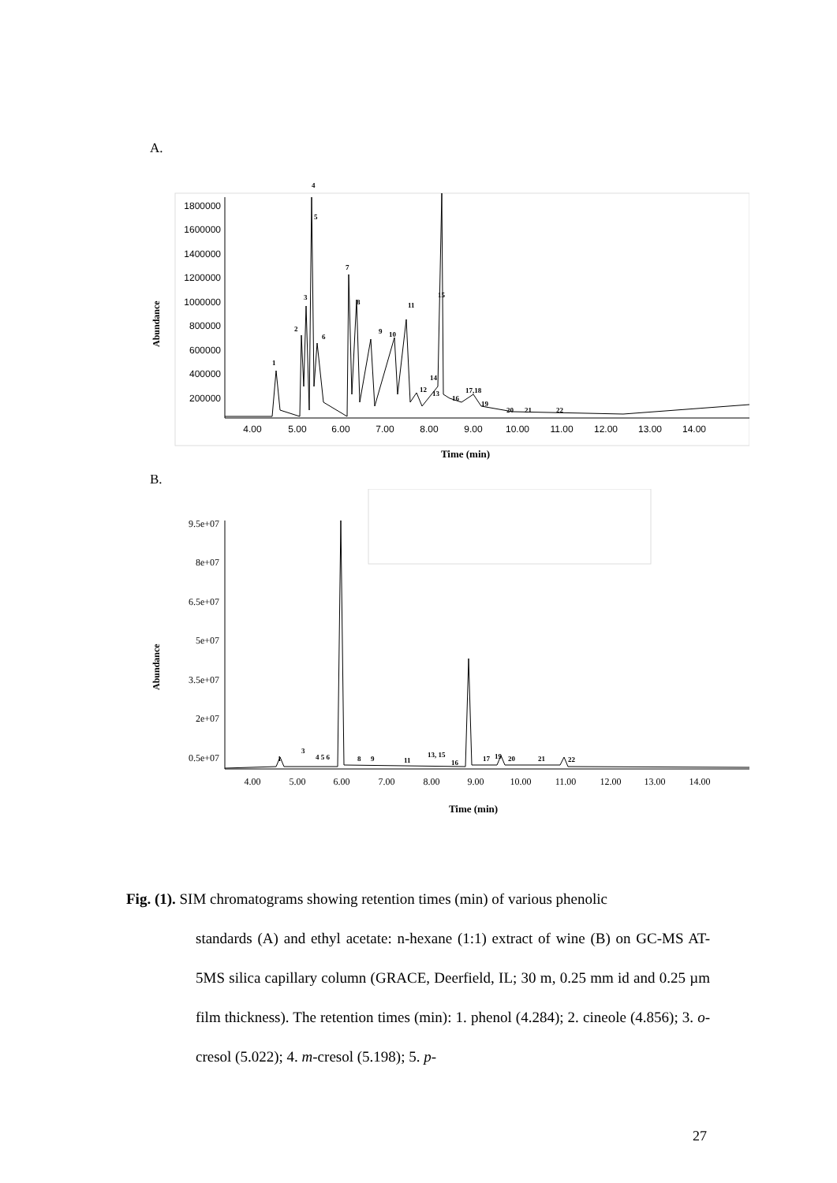A.
1800000
1600000
1400000
1200000
1000000
800000
600000
400000
200000
Abundance
1
2
3
4
5
6
7
8
9
10
11
12
13
14
15
16
17,18
19
20
21
22
4.00
5.00
6.00
7.00
8.00
9.00
10.00
11.00
12.00
13.00
14.00
Time (min)
B.
9.5e+07
8e+07
6.5e+07
5e+07
3.5e+07
2e+07
0.5e+07
Abundance
1
3
4 5 6
8
9
11
13, 15
16
17
19
20
21
22
4.00
5.00
6.00
7.00
8.00
9.00
10.00
11.00
12.00
13.00
14.00
Time (min)
Fig. (1). SIM chromatograms showing retention times (min) of various phenolic
standards (A) and ethyl acetate: n-hexane (1:1) extract of wine (B) on GC-MS AT-5MS silica capillary column (GRACE, Deerfield, IL; 30 m, 0.25 mm id and 0.25 µm film thickness). The retention times (min): 1. phenol (4.284); 2. cineole (4.856); 3. o-cresol (5.022); 4. m-cresol (5.198); 5. p-
27